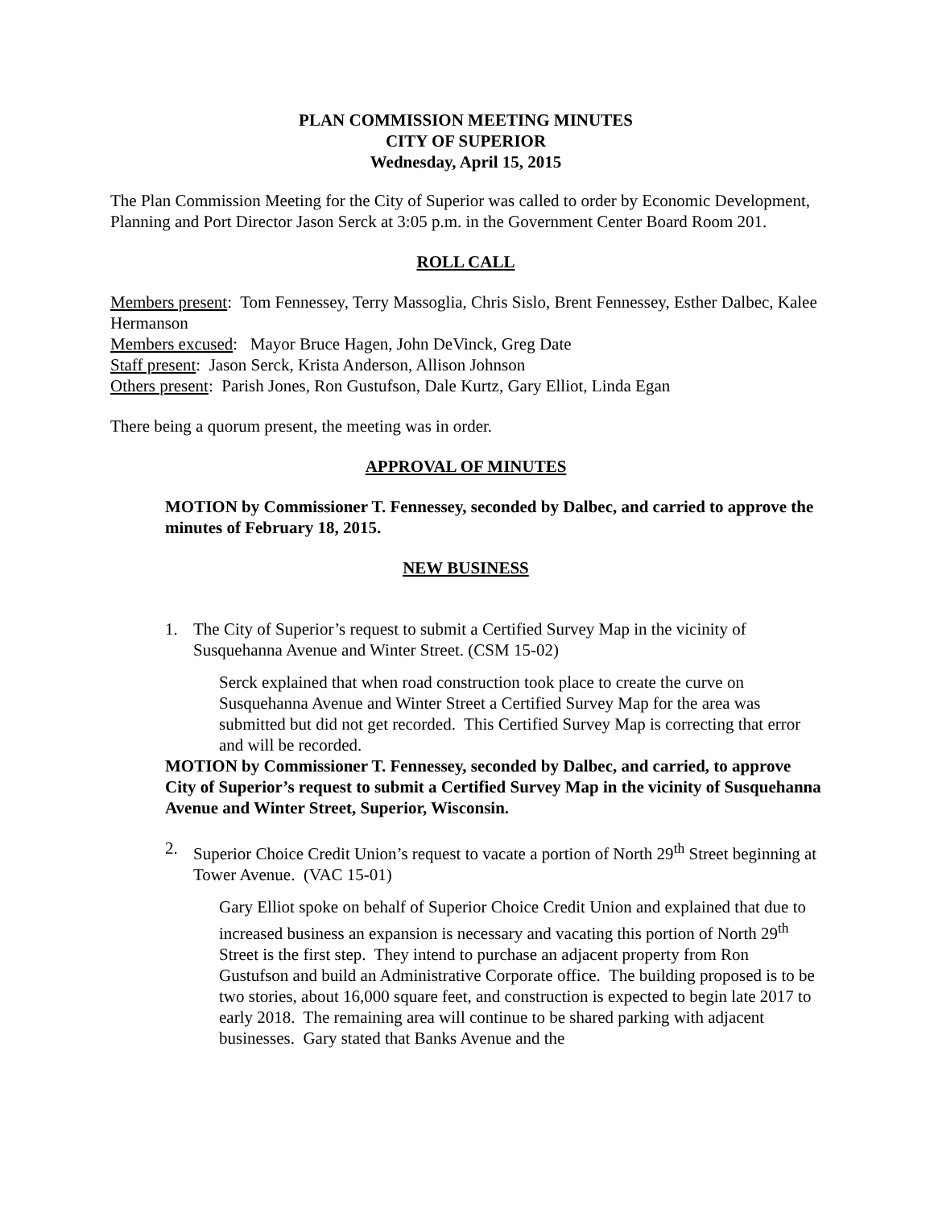PLAN COMMISSION MEETING MINUTES
CITY OF SUPERIOR
Wednesday, April 15, 2015
The Plan Commission Meeting for the City of Superior was called to order by Economic Development, Planning and Port Director Jason Serck at 3:05 p.m. in the Government Center Board Room 201.
ROLL CALL
Members present: Tom Fennessey, Terry Massoglia, Chris Sislo, Brent Fennessey, Esther Dalbec, Kalee Hermanson
Members excused: Mayor Bruce Hagen, John DeVinck, Greg Date
Staff present: Jason Serck, Krista Anderson, Allison Johnson
Others present: Parish Jones, Ron Gustufson, Dale Kurtz, Gary Elliot, Linda Egan
There being a quorum present, the meeting was in order.
APPROVAL OF MINUTES
MOTION by Commissioner T. Fennessey, seconded by Dalbec, and carried to approve the minutes of February 18, 2015.
NEW BUSINESS
1. The City of Superior’s request to submit a Certified Survey Map in the vicinity of Susquehanna Avenue and Winter Street. (CSM 15-02)
Serck explained that when road construction took place to create the curve on Susquehanna Avenue and Winter Street a Certified Survey Map for the area was submitted but did not get recorded. This Certified Survey Map is correcting that error and will be recorded.
MOTION by Commissioner T. Fennessey, seconded by Dalbec, and carried, to approve City of Superior’s request to submit a Certified Survey Map in the vicinity of Susquehanna Avenue and Winter Street, Superior, Wisconsin.
2. Superior Choice Credit Union’s request to vacate a portion of North 29<sup>th</sup> Street beginning at Tower Avenue. (VAC 15-01)
Gary Elliot spoke on behalf of Superior Choice Credit Union and explained that due to increased business an expansion is necessary and vacating this portion of North 29<sup>th</sup> Street is the first step. They intend to purchase an adjacent property from Ron Gustufson and build an Administrative Corporate office. The building proposed is to be two stories, about 16,000 square feet, and construction is expected to begin late 2017 to early 2018. The remaining area will continue to be shared parking with adjacent businesses. Gary stated that Banks Avenue and the